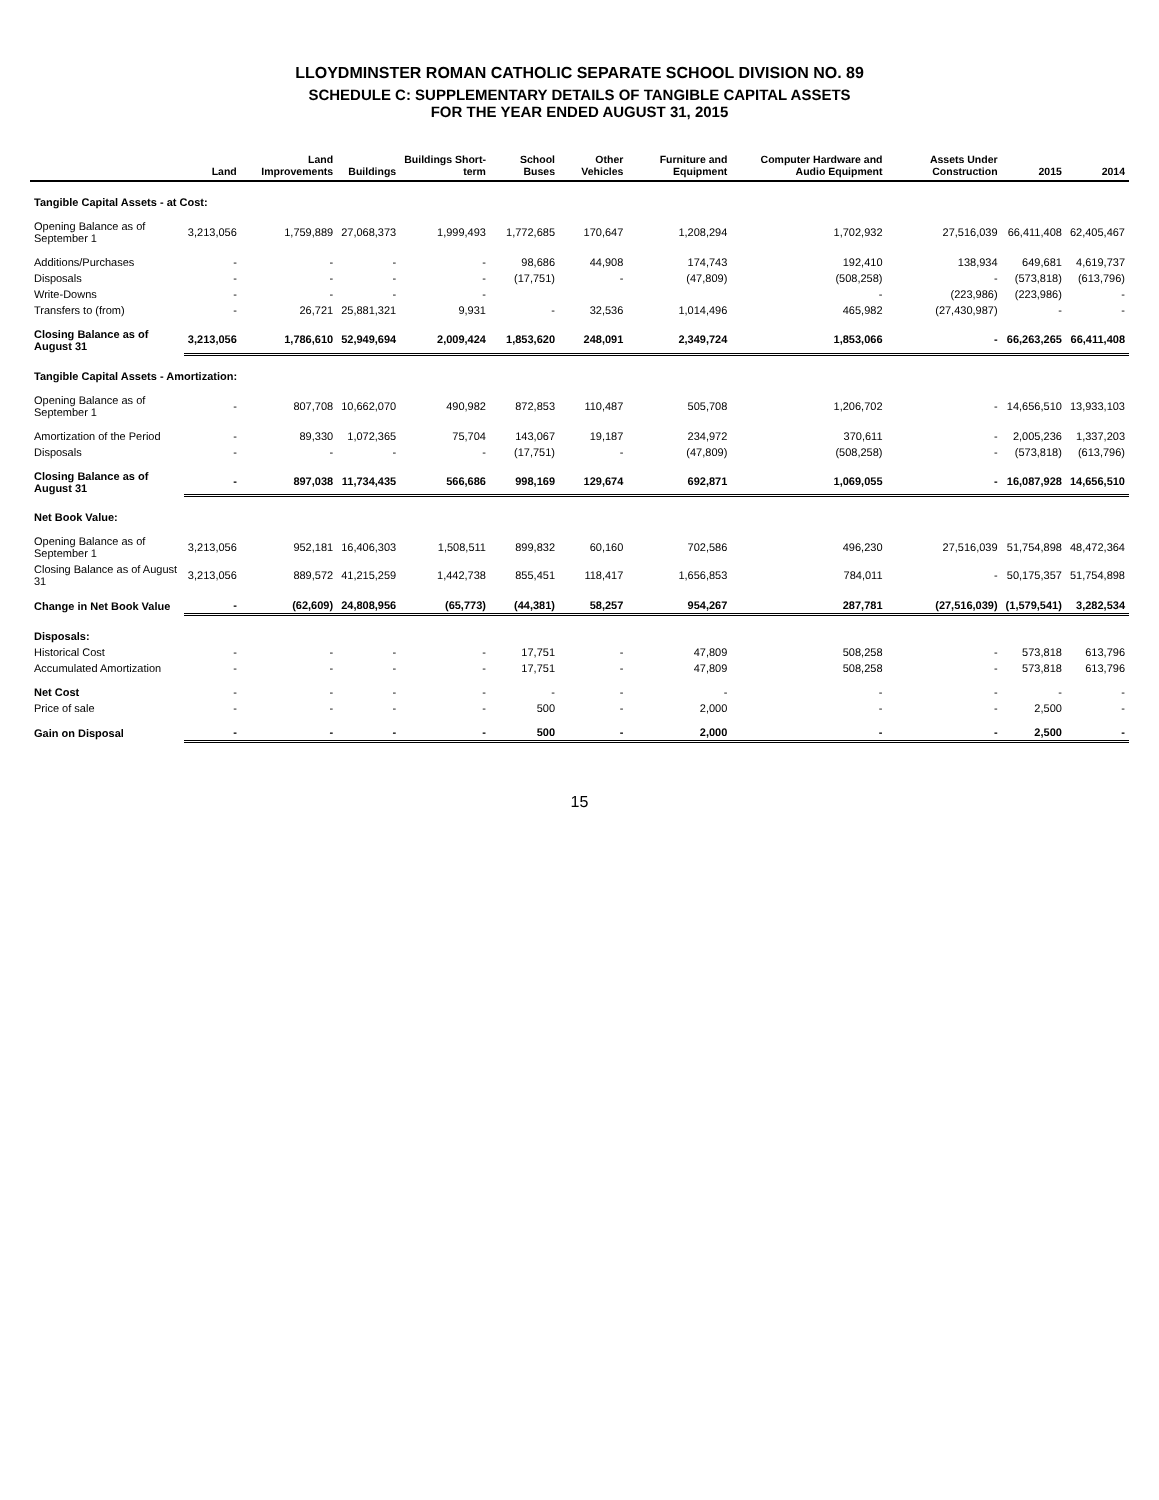LLOYDMINSTER ROMAN CATHOLIC SEPARATE SCHOOL DIVISION NO. 89
SCHEDULE C: SUPPLEMENTARY DETAILS OF TANGIBLE CAPITAL ASSETS
FOR THE YEAR ENDED AUGUST 31, 2015
| | Land | Land Improvements | Buildings | Buildings Short-term | School Buses | Other Vehicles | Furniture and Equipment | Computer Hardware and Audio Equipment | Assets Under Construction | 2015 | 2014 |
| --- | --- | --- | --- | --- | --- | --- | --- | --- | --- | --- | --- |
| Tangible Capital Assets - at Cost: | | | | | | | | | | | |
| Opening Balance as of September 1 | 3,213,056 | 1,759,889 | 27,068,373 | 1,999,493 | 1,772,685 | 170,647 | 1,208,294 | 1,702,932 | 27,516,039 | 66,411,408 | 62,405,467 |
| Additions/Purchases | - | - | - | - | 98,686 | 44,908 | 174,743 | 192,410 | 138,934 | 649,681 | 4,619,737 |
| Disposals | - | - | - | - | (17,751) | - | (47,809) | (508,258) | - | (573,818) | (613,796) |
| Write-Downs | - | - | - | - | | | | - | (223,986) | (223,986) | - |
| Transfers to (from) | - | 26,721 | 25,881,321 | 9,931 | - | 32,536 | 1,014,496 | 465,982 | (27,430,987) | - | - |
| Closing Balance as of August 31 | 3,213,056 | 1,786,610 | 52,949,694 | 2,009,424 | 1,853,620 | 248,091 | 2,349,724 | 1,853,066 | - | 66,263,265 | 66,411,408 |
| Tangible Capital Assets - Amortization: | | | | | | | | | | | |
| Opening Balance as of September 1 | - | 807,708 | 10,662,070 | 490,982 | 872,853 | 110,487 | 505,708 | 1,206,702 | - | 14,656,510 | 13,933,103 |
| Amortization of the Period | - | 89,330 | 1,072,365 | 75,704 | 143,067 | 19,187 | 234,972 | 370,611 | - | 2,005,236 | 1,337,203 |
| Disposals | - | - | - | - | (17,751) | - | (47,809) | (508,258) | - | (573,818) | (613,796) |
| Closing Balance as of August 31 | - | 897,038 | 11,734,435 | 566,686 | 998,169 | 129,674 | 692,871 | 1,069,055 | - | 16,087,928 | 14,656,510 |
| Net Book Value: | | | | | | | | | | | |
| Opening Balance as of September 1 | 3,213,056 | 952,181 | 16,406,303 | 1,508,511 | 899,832 | 60,160 | 702,586 | 496,230 | 27,516,039 | 51,754,898 | 48,472,364 |
| Closing Balance as of August 31 | 3,213,056 | 889,572 | 41,215,259 | 1,442,738 | 855,451 | 118,417 | 1,656,853 | 784,011 | - | 50,175,357 | 51,754,898 |
| Change in Net Book Value | - | (62,609) | 24,808,956 | (65,773) | (44,381) | 58,257 | 954,267 | 287,781 | (27,516,039) | (1,579,541) | 3,282,534 |
| Disposals: | | | | | | | | | | | |
| Historical Cost | - | - | - | - | 17,751 | - | 47,809 | 508,258 | - | 573,818 | 613,796 |
| Accumulated Amortization | - | - | - | - | 17,751 | - | 47,809 | 508,258 | - | 573,818 | 613,796 |
| Net Cost | - | - | - | - | - | - | - | - | - | - | - |
| Price of sale | - | - | - | - | 500 | - | 2,000 | - | - | 2,500 | - |
| Gain on Disposal | - | - | - | - | 500 | - | 2,000 | - | - | 2,500 | - |
15